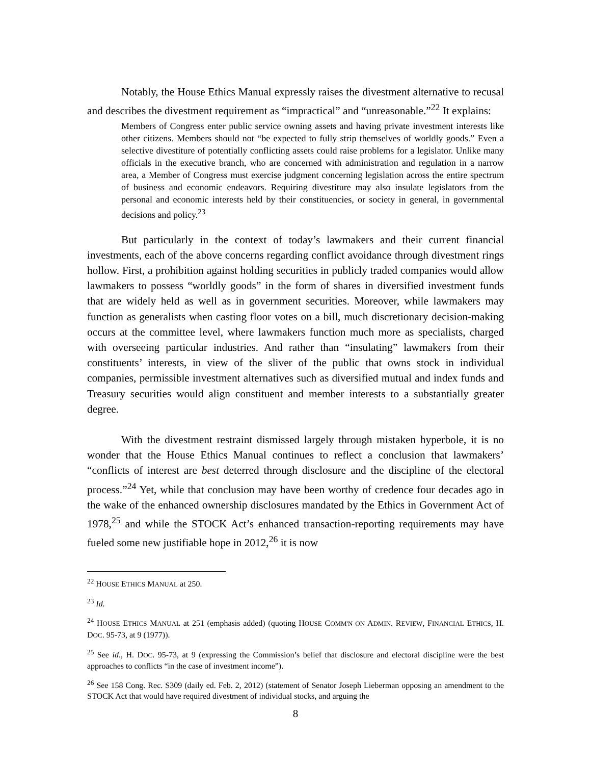Notably, the House Ethics Manual expressly raises the divestment alternative to recusal and describes the divestment requirement as “impractical” and “unreasonable.”<sup>22</sup> It explains:
Members of Congress enter public service owning assets and having private investment interests like other citizens. Members should not “be expected to fully strip themselves of worldly goods.” Even a selective divestiture of potentially conflicting assets could raise problems for a legislator. Unlike many officials in the executive branch, who are concerned with administration and regulation in a narrow area, a Member of Congress must exercise judgment concerning legislation across the entire spectrum of business and economic endeavors. Requiring divestiture may also insulate legislators from the personal and economic interests held by their constituencies, or society in general, in governmental decisions and policy.<sup>23</sup>
But particularly in the context of today’s lawmakers and their current financial investments, each of the above concerns regarding conflict avoidance through divestment rings hollow. First, a prohibition against holding securities in publicly traded companies would allow lawmakers to possess “worldly goods” in the form of shares in diversified investment funds that are widely held as well as in government securities. Moreover, while lawmakers may function as generalists when casting floor votes on a bill, much discretionary decision-making occurs at the committee level, where lawmakers function much more as specialists, charged with overseeing particular industries. And rather than “insulating” lawmakers from their constituents’ interests, in view of the sliver of the public that owns stock in individual companies, permissible investment alternatives such as diversified mutual and index funds and Treasury securities would align constituent and member interests to a substantially greater degree.
With the divestment restraint dismissed largely through mistaken hyperbole, it is no wonder that the House Ethics Manual continues to reflect a conclusion that lawmakers’ “conflicts of interest are best deterred through disclosure and the discipline of the electoral process.”<sup>24</sup> Yet, while that conclusion may have been worthy of credence four decades ago in the wake of the enhanced ownership disclosures mandated by the Ethics in Government Act of 1978,<sup>25</sup> and while the STOCK Act’s enhanced transaction-reporting requirements may have fueled some new justifiable hope in 2012,<sup>26</sup> it is now
<sup>22</sup> HOUSE ETHICS MANUAL at 250.
<sup>23</sup> Id.
<sup>24</sup> HOUSE ETHICS MANUAL at 251 (emphasis added) (quoting HOUSE COMM'N ON ADMIN. REVIEW, FINANCIAL ETHICS, H. DOC. 95-73, at 9 (1977)).
<sup>25</sup> See id., H. DOC. 95-73, at 9 (expressing the Commission’s belief that disclosure and electoral discipline were the best approaches to conflicts “in the case of investment income”).
<sup>26</sup> See 158 Cong. Rec. S309 (daily ed. Feb. 2, 2012) (statement of Senator Joseph Lieberman opposing an amendment to the STOCK Act that would have required divestment of individual stocks, and arguing the
8